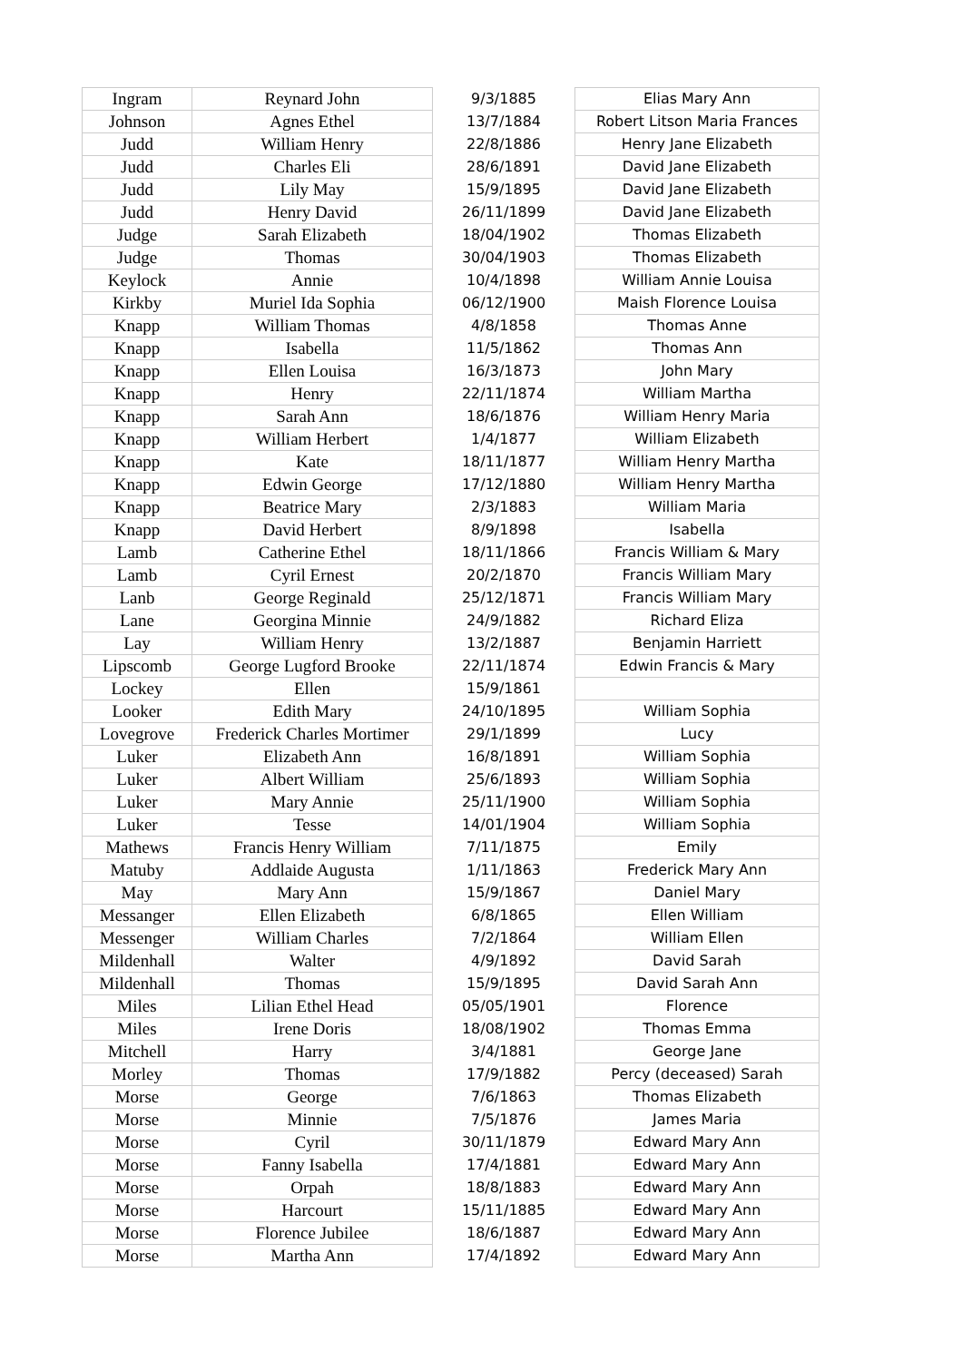| Ingram | Reynard John | 9/3/1885 | Elias Mary Ann |
| Johnson | Agnes Ethel | 13/7/1884 | Robert Litson Maria Frances |
| Judd | William Henry | 22/8/1886 | Henry Jane Elizabeth |
| Judd | Charles Eli | 28/6/1891 | David Jane Elizabeth |
| Judd | Lily May | 15/9/1895 | David Jane Elizabeth |
| Judd | Henry David | 26/11/1899 | David Jane Elizabeth |
| Judge | Sarah Elizabeth | 18/04/1902 | Thomas Elizabeth |
| Judge | Thomas | 30/04/1903 | Thomas Elizabeth |
| Keylock | Annie | 10/4/1898 | William Annie Louisa |
| Kirkby | Muriel Ida Sophia | 06/12/1900 | Maish Florence Louisa |
| Knapp | William Thomas | 4/8/1858 | Thomas Anne |
| Knapp | Isabella | 11/5/1862 | Thomas Ann |
| Knapp | Ellen Louisa | 16/3/1873 | John Mary |
| Knapp | Henry | 22/11/1874 | William Martha |
| Knapp | Sarah Ann | 18/6/1876 | William Henry Maria |
| Knapp | William Herbert | 1/4/1877 | William Elizabeth |
| Knapp | Kate | 18/11/1877 | William Henry Martha |
| Knapp | Edwin George | 17/12/1880 | William Henry Martha |
| Knapp | Beatrice Mary | 2/3/1883 | William Maria |
| Knapp | David Herbert | 8/9/1898 | Isabella |
| Lamb | Catherine Ethel | 18/11/1866 | Francis William & Mary |
| Lamb | Cyril Ernest | 20/2/1870 | Francis William Mary |
| Lanb | George Reginald | 25/12/1871 | Francis William Mary |
| Lane | Georgina Minnie | 24/9/1882 | Richard Eliza |
| Lay | William Henry | 13/2/1887 | Benjamin Harriett |
| Lipscomb | George Lugford Brooke | 22/11/1874 | Edwin Francis & Mary |
| Lockey | Ellen | 15/9/1861 | |
| Looker | Edith Mary | 24/10/1895 | William Sophia |
| Lovegrove | Frederick Charles Mortimer | 29/1/1899 | Lucy |
| Luker | Elizabeth Ann | 16/8/1891 | William Sophia |
| Luker | Albert William | 25/6/1893 | William Sophia |
| Luker | Mary Annie | 25/11/1900 | William Sophia |
| Luker | Tesse | 14/01/1904 | William Sophia |
| Mathews | Francis Henry William | 7/11/1875 | Emily |
| Matuby | Addlaide Augusta | 1/11/1863 | Frederick Mary Ann |
| May | Mary Ann | 15/9/1867 | Daniel Mary |
| Messanger | Ellen Elizabeth | 6/8/1865 | Ellen William |
| Messenger | William Charles | 7/2/1864 | William Ellen |
| Mildenhall | Walter | 4/9/1892 | David Sarah |
| Mildenhall | Thomas | 15/9/1895 | David Sarah Ann |
| Miles | Lilian Ethel Head | 05/05/1901 | Florence |
| Miles | Irene Doris | 18/08/1902 | Thomas Emma |
| Mitchell | Harry | 3/4/1881 | George Jane |
| Morley | Thomas | 17/9/1882 | Percy (deceased) Sarah |
| Morse | George | 7/6/1863 | Thomas Elizabeth |
| Morse | Minnie | 7/5/1876 | James Maria |
| Morse | Cyril | 30/11/1879 | Edward Mary Ann |
| Morse | Fanny Isabella | 17/4/1881 | Edward Mary Ann |
| Morse | Orpah | 18/8/1883 | Edward Mary Ann |
| Morse | Harcourt | 15/11/1885 | Edward Mary Ann |
| Morse | Florence Jubilee | 18/6/1887 | Edward Mary Ann |
| Morse | Martha Ann | 17/4/1892 | Edward Mary Ann |